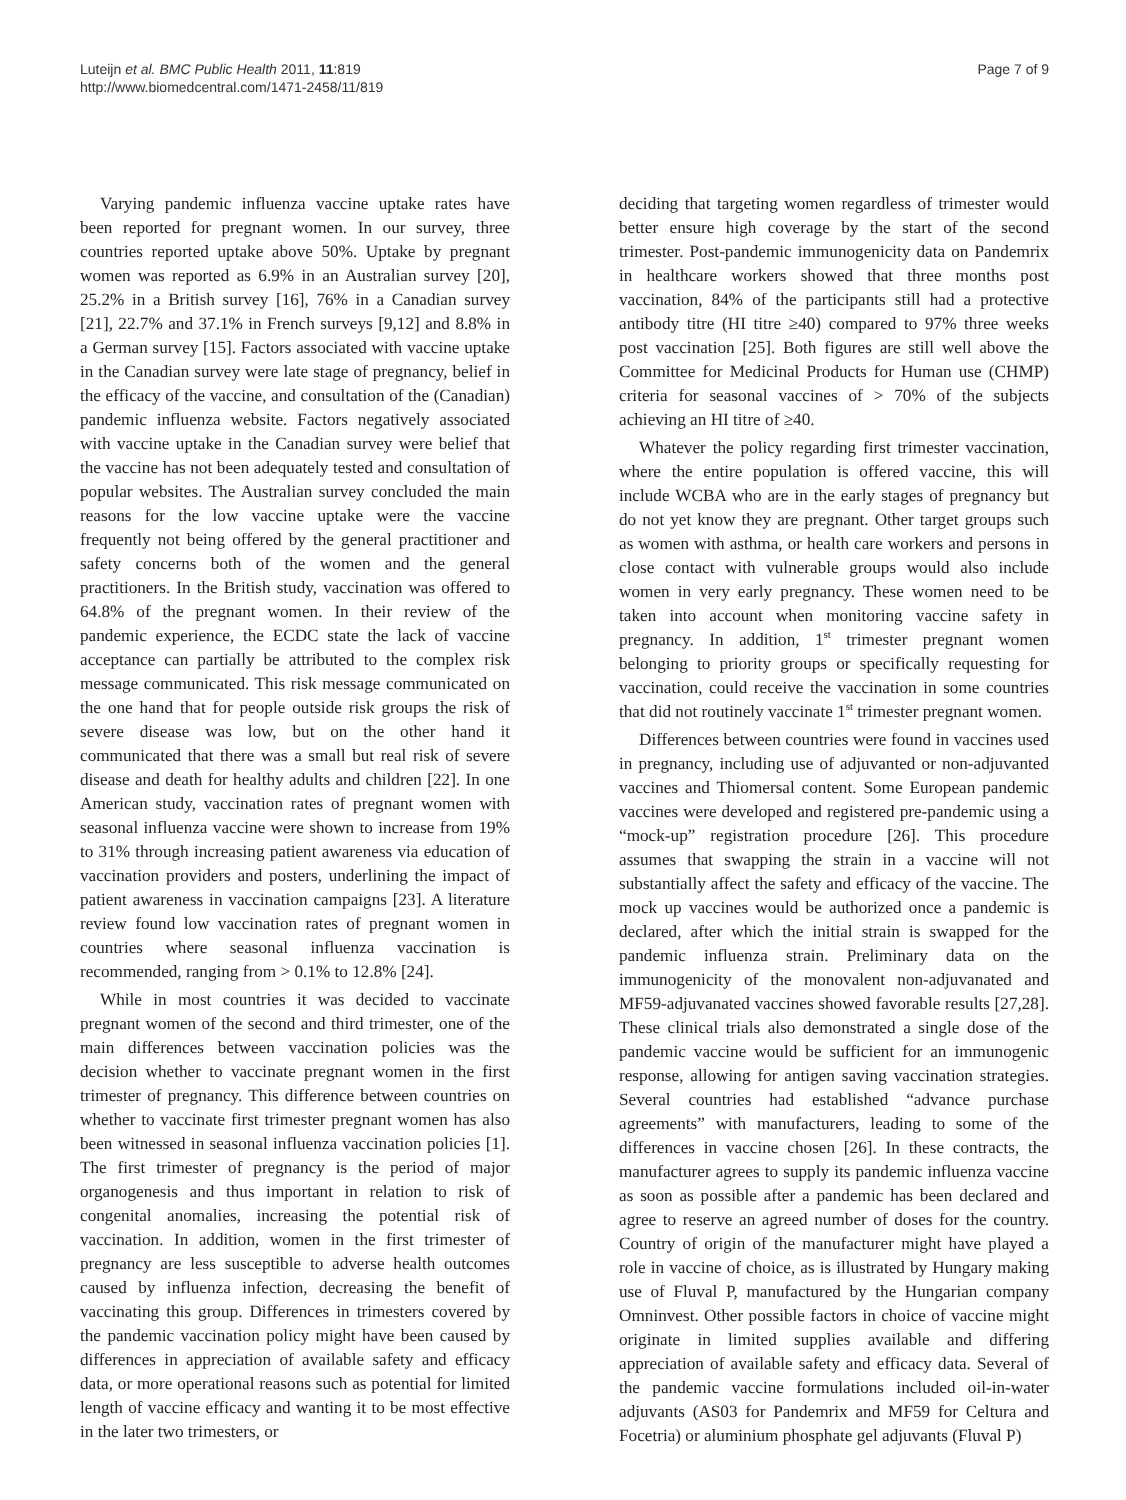Luteijn et al. BMC Public Health 2011, 11:819
http://www.biomedcentral.com/1471-2458/11/819
Page 7 of 9
Varying pandemic influenza vaccine uptake rates have been reported for pregnant women. In our survey, three countries reported uptake above 50%. Uptake by pregnant women was reported as 6.9% in an Australian survey [20], 25.2% in a British survey [16], 76% in a Canadian survey [21], 22.7% and 37.1% in French surveys [9,12] and 8.8% in a German survey [15]. Factors associated with vaccine uptake in the Canadian survey were late stage of pregnancy, belief in the efficacy of the vaccine, and consultation of the (Canadian) pandemic influenza website. Factors negatively associated with vaccine uptake in the Canadian survey were belief that the vaccine has not been adequately tested and consultation of popular websites. The Australian survey concluded the main reasons for the low vaccine uptake were the vaccine frequently not being offered by the general practitioner and safety concerns both of the women and the general practitioners. In the British study, vaccination was offered to 64.8% of the pregnant women. In their review of the pandemic experience, the ECDC state the lack of vaccine acceptance can partially be attributed to the complex risk message communicated. This risk message communicated on the one hand that for people outside risk groups the risk of severe disease was low, but on the other hand it communicated that there was a small but real risk of severe disease and death for healthy adults and children [22]. In one American study, vaccination rates of pregnant women with seasonal influenza vaccine were shown to increase from 19% to 31% through increasing patient awareness via education of vaccination providers and posters, underlining the impact of patient awareness in vaccination campaigns [23]. A literature review found low vaccination rates of pregnant women in countries where seasonal influenza vaccination is recommended, ranging from > 0.1% to 12.8% [24].
While in most countries it was decided to vaccinate pregnant women of the second and third trimester, one of the main differences between vaccination policies was the decision whether to vaccinate pregnant women in the first trimester of pregnancy. This difference between countries on whether to vaccinate first trimester pregnant women has also been witnessed in seasonal influenza vaccination policies [1]. The first trimester of pregnancy is the period of major organogenesis and thus important in relation to risk of congenital anomalies, increasing the potential risk of vaccination. In addition, women in the first trimester of pregnancy are less susceptible to adverse health outcomes caused by influenza infection, decreasing the benefit of vaccinating this group. Differences in trimesters covered by the pandemic vaccination policy might have been caused by differences in appreciation of available safety and efficacy data, or more operational reasons such as potential for limited length of vaccine efficacy and wanting it to be most effective in the later two trimesters, or
deciding that targeting women regardless of trimester would better ensure high coverage by the start of the second trimester. Post-pandemic immunogenicity data on Pandemrix in healthcare workers showed that three months post vaccination, 84% of the participants still had a protective antibody titre (HI titre ≥40) compared to 97% three weeks post vaccination [25]. Both figures are still well above the Committee for Medicinal Products for Human use (CHMP) criteria for seasonal vaccines of > 70% of the subjects achieving an HI titre of ≥40.
Whatever the policy regarding first trimester vaccination, where the entire population is offered vaccine, this will include WCBA who are in the early stages of pregnancy but do not yet know they are pregnant. Other target groups such as women with asthma, or health care workers and persons in close contact with vulnerable groups would also include women in very early pregnancy. These women need to be taken into account when monitoring vaccine safety in pregnancy. In addition, 1<sup>st</sup> trimester pregnant women belonging to priority groups or specifically requesting for vaccination, could receive the vaccination in some countries that did not routinely vaccinate 1<sup>st</sup> trimester pregnant women.
Differences between countries were found in vaccines used in pregnancy, including use of adjuvanted or non-adjuvanted vaccines and Thiomersal content. Some European pandemic vaccines were developed and registered pre-pandemic using a “mock-up” registration procedure [26]. This procedure assumes that swapping the strain in a vaccine will not substantially affect the safety and efficacy of the vaccine. The mock up vaccines would be authorized once a pandemic is declared, after which the initial strain is swapped for the pandemic influenza strain. Preliminary data on the immunogenicity of the monovalent non-adjuvanated and MF59-adjuvanated vaccines showed favorable results [27,28]. These clinical trials also demonstrated a single dose of the pandemic vaccine would be sufficient for an immunogenic response, allowing for antigen saving vaccination strategies. Several countries had established “advance purchase agreements” with manufacturers, leading to some of the differences in vaccine chosen [26]. In these contracts, the manufacturer agrees to supply its pandemic influenza vaccine as soon as possible after a pandemic has been declared and agree to reserve an agreed number of doses for the country. Country of origin of the manufacturer might have played a role in vaccine of choice, as is illustrated by Hungary making use of Fluval P, manufactured by the Hungarian company Omninvest. Other possible factors in choice of vaccine might originate in limited supplies available and differing appreciation of available safety and efficacy data. Several of the pandemic vaccine formulations included oil-in-water adjuvants (AS03 for Pandemrix and MF59 for Celtura and Focetria) or aluminium phosphate gel adjuvants (Fluval P)